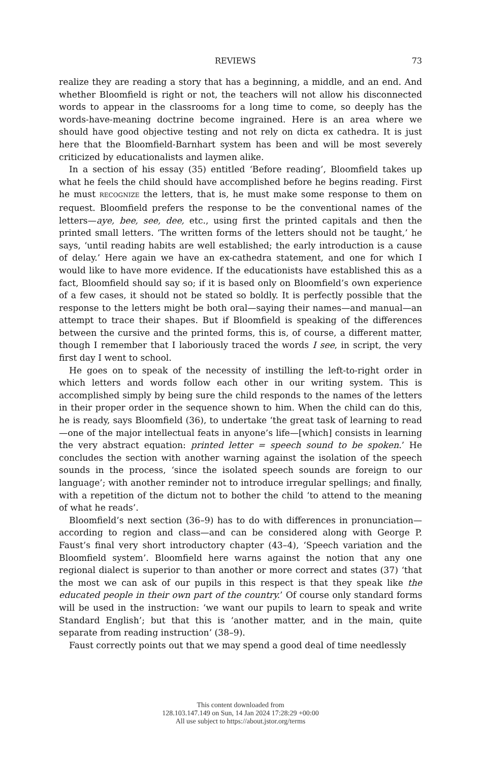REVIEWS 73
realize they are reading a story that has a beginning, a middle, and an end. And whether Bloomfield is right or not, the teachers will not allow his disconnected words to appear in the classrooms for a long time to come, so deeply has the words-have-meaning doctrine become ingrained. Here is an area where we should have good objective testing and not rely on dicta ex cathedra. It is just here that the Bloomfield-Barnhart system has been and will be most severely criticized by educationalists and laymen alike.
In a section of his essay (35) entitled ‘Before reading’, Bloomfield takes up what he feels the child should have accomplished before he begins reading. First he must RECOGNIZE the letters, that is, he must make some response to them on request. Bloomfield prefers the response to be the conventional names of the letters—aye, bee, see, dee, etc., using first the printed capitals and then the printed small letters. ‘The written forms of the letters should not be taught,’ he says, ‘until reading habits are well established; the early introduction is a cause of delay.’ Here again we have an ex-cathedra statement, and one for which I would like to have more evidence. If the educationists have established this as a fact, Bloomfield should say so; if it is based only on Bloomfield’s own experience of a few cases, it should not be stated so boldly. It is perfectly possible that the response to the letters might be both oral—saying their names—and manual—an attempt to trace their shapes. But if Bloomfield is speaking of the differences between the cursive and the printed forms, this is, of course, a different matter, though I remember that I laboriously traced the words I see, in script, the very first day I went to school.
He goes on to speak of the necessity of instilling the left-to-right order in which letters and words follow each other in our writing system. This is accomplished simply by being sure the child responds to the names of the letters in their proper order in the sequence shown to him. When the child can do this, he is ready, says Bloomfield (36), to undertake ‘the great task of learning to read—one of the major intellectual feats in anyone’s life—[which] consists in learning the very abstract equation: printed letter = speech sound to be spoken.’ He concludes the section with another warning against the isolation of the speech sounds in the process, ‘since the isolated speech sounds are foreign to our language’; with another reminder not to introduce irregular spellings; and finally, with a repetition of the dictum not to bother the child ‘to attend to the meaning of what he reads’.
Bloomfield’s next section (36–9) has to do with differences in pronunciation—according to region and class—and can be considered along with George P. Faust’s final very short introductory chapter (43–4), ‘Speech variation and the Bloomfield system’. Bloomfield here warns against the notion that any one regional dialect is superior to than another or more correct and states (37) ‘that the most we can ask of our pupils in this respect is that they speak like the educated people in their own part of the country.’ Of course only standard forms will be used in the instruction: ‘we want our pupils to learn to speak and write Standard English’; but that this is ‘another matter, and in the main, quite separate from reading instruction’ (38–9).
Faust correctly points out that we may spend a good deal of time needlessly
This content downloaded from
128.103.147.149 on Sun, 14 Jan 2024 17:28:29 +00:00
All use subject to https://about.jstor.org/terms